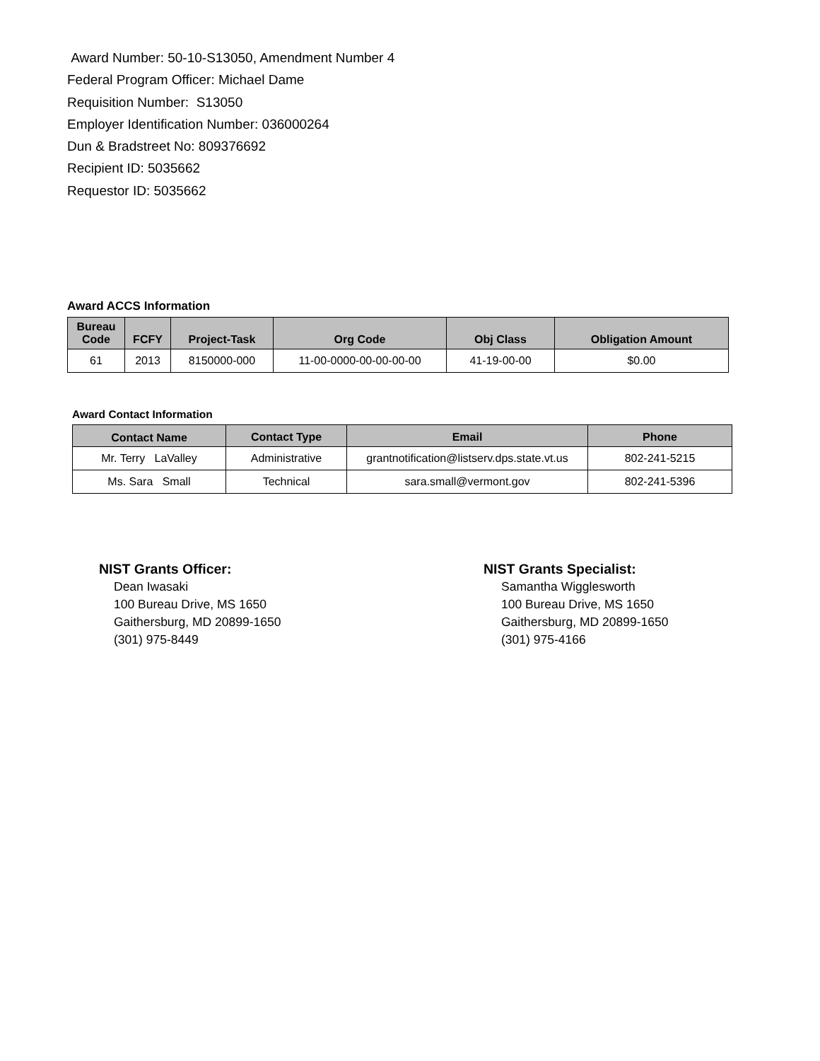Award Number: 50-10-S13050, Amendment Number 4
Federal Program Officer: Michael Dame
Requisition Number: S13050
Employer Identification Number: 036000264
Dun & Bradstreet No: 809376692
Recipient ID: 5035662
Requestor ID: 5035662
Award ACCS Information
| Bureau Code | FCFY | Project-Task | Org Code | Obj Class | Obligation Amount |
| --- | --- | --- | --- | --- | --- |
| 61 | 2013 | 8150000-000 | 11-00-0000-00-00-00-00 | 41-19-00-00 | $0.00 |
Award Contact Information
| Contact Name | Contact Type | Email | Phone |
| --- | --- | --- | --- |
| Mr. Terry LaValley | Administrative | grantnotification@listserv.dps.state.vt.us | 802-241-5215 |
| Ms. Sara Small | Technical | sara.small@vermont.gov | 802-241-5396 |
NIST Grants Officer:
Dean Iwasaki
100 Bureau Drive, MS 1650
Gaithersburg, MD 20899-1650
(301) 975-8449
NIST Grants Specialist:
Samantha Wigglesworth
100 Bureau Drive, MS 1650
Gaithersburg, MD 20899-1650
(301) 975-4166